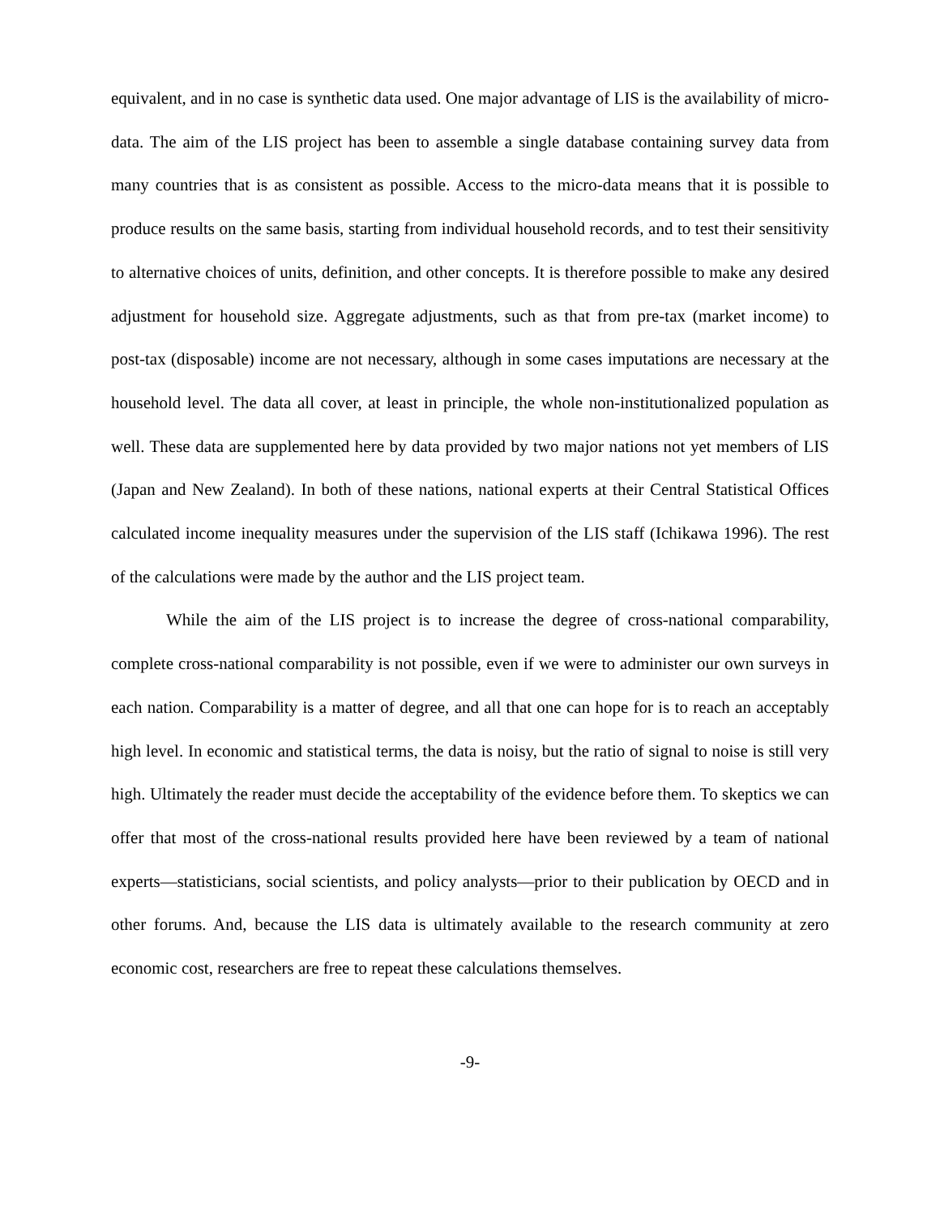equivalent, and in no case is synthetic data used. One major advantage of LIS is the availability of micro-data. The aim of the LIS project has been to assemble a single database containing survey data from many countries that is as consistent as possible. Access to the micro-data means that it is possible to produce results on the same basis, starting from individual household records, and to test their sensitivity to alternative choices of units, definition, and other concepts. It is therefore possible to make any desired adjustment for household size. Aggregate adjustments, such as that from pre-tax (market income) to post-tax (disposable) income are not necessary, although in some cases imputations are necessary at the household level. The data all cover, at least in principle, the whole non-institutionalized population as well. These data are supplemented here by data provided by two major nations not yet members of LIS (Japan and New Zealand). In both of these nations, national experts at their Central Statistical Offices calculated income inequality measures under the supervision of the LIS staff (Ichikawa 1996). The rest of the calculations were made by the author and the LIS project team.
While the aim of the LIS project is to increase the degree of cross-national comparability, complete cross-national comparability is not possible, even if we were to administer our own surveys in each nation. Comparability is a matter of degree, and all that one can hope for is to reach an acceptably high level. In economic and statistical terms, the data is noisy, but the ratio of signal to noise is still very high. Ultimately the reader must decide the acceptability of the evidence before them. To skeptics we can offer that most of the cross-national results provided here have been reviewed by a team of national experts—statisticians, social scientists, and policy analysts—prior to their publication by OECD and in other forums. And, because the LIS data is ultimately available to the research community at zero economic cost, researchers are free to repeat these calculations themselves.
-9-